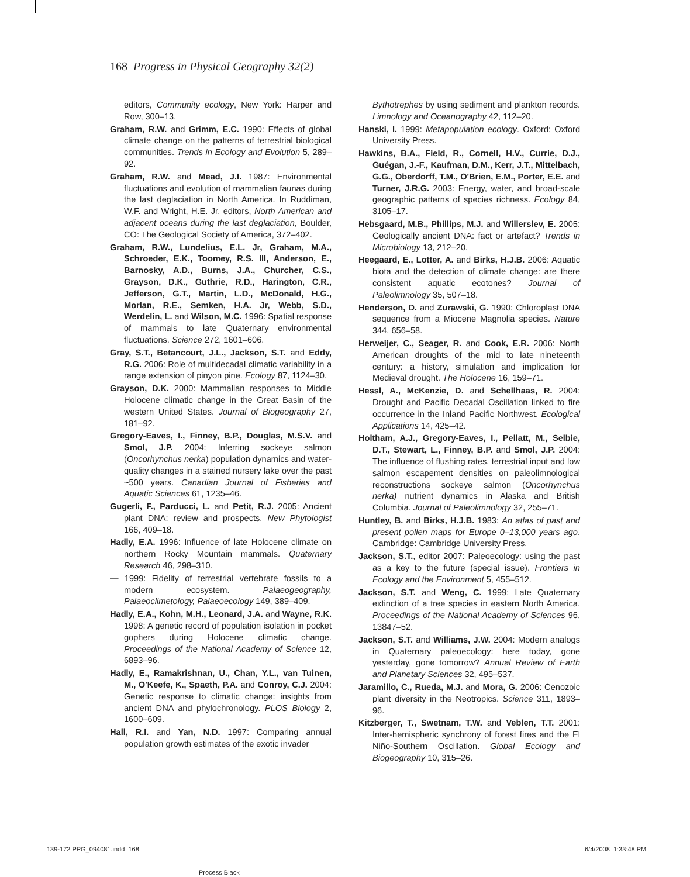168 Progress in Physical Geography 32(2)
editors, Community ecology, New York: Harper and Row, 300–13.
Graham, R.W. and Grimm, E.C. 1990: Effects of global climate change on the patterns of terrestrial biological communities. Trends in Ecology and Evolution 5, 289–92.
Graham, R.W. and Mead, J.I. 1987: Environmental fluctuations and evolution of mammalian faunas during the last deglaciation in North America. In Ruddiman, W.F. and Wright, H.E. Jr, editors, North American and adjacent oceans during the last deglaciation, Boulder, CO: The Geological Society of America, 372–402.
Graham, R.W., Lundelius, E.L. Jr, Graham, M.A., Schroeder, E.K., Toomey, R.S. III, Anderson, E., Barnosky, A.D., Burns, J.A., Churcher, C.S., Grayson, D.K., Guthrie, R.D., Harington, C.R., Jefferson, G.T., Martin, L.D., McDonald, H.G., Morlan, R.E., Semken, H.A. Jr, Webb, S.D., Werdelin, L. and Wilson, M.C. 1996: Spatial response of mammals to late Quaternary environmental fluctuations. Science 272, 1601–606.
Gray, S.T., Betancourt, J.L., Jackson, S.T. and Eddy, R.G. 2006: Role of multidecadal climatic variability in a range extension of pinyon pine. Ecology 87, 1124–30.
Grayson, D.K. 2000: Mammalian responses to Middle Holocene climatic change in the Great Basin of the western United States. Journal of Biogeography 27, 181–92.
Gregory-Eaves, I., Finney, B.P., Douglas, M.S.V. and Smol, J.P. 2004: Inferring sockeye salmon (Oncorhynchus nerka) population dynamics and water-quality changes in a stained nursery lake over the past ~500 years. Canadian Journal of Fisheries and Aquatic Sciences 61, 1235–46.
Gugerli, F., Parducci, L. and Petit, R.J. 2005: Ancient plant DNA: review and prospects. New Phytologist 166, 409–18.
Hadly, E.A. 1996: Influence of late Holocene climate on northern Rocky Mountain mammals. Quaternary Research 46, 298–310.
— 1999: Fidelity of terrestrial vertebrate fossils to a modern ecosystem. Palaeogeography, Palaeoclimetology, Palaeoecology 149, 389–409.
Hadly, E.A., Kohn, M.H., Leonard, J.A. and Wayne, R.K. 1998: A genetic record of population isolation in pocket gophers during Holocene climatic change. Proceedings of the National Academy of Science 12, 6893–96.
Hadly, E., Ramakrishnan, U., Chan, Y.L., van Tuinen, M., O'Keefe, K., Spaeth, P.A. and Conroy, C.J. 2004: Genetic response to climatic change: insights from ancient DNA and phylochronology. PLOS Biology 2, 1600–609.
Hall, R.I. and Yan, N.D. 1997: Comparing annual population growth estimates of the exotic invader
Bythotrephes by using sediment and plankton records. Limnology and Oceanography 42, 112–20.
Hanski, I. 1999: Metapopulation ecology. Oxford: Oxford University Press.
Hawkins, B.A., Field, R., Cornell, H.V., Currie, D.J., Guégan, J.-F., Kaufman, D.M., Kerr, J.T., Mittelbach, G.G., Oberdorff, T.M., O'Brien, E.M., Porter, E.E. and Turner, J.R.G. 2003: Energy, water, and broad-scale geographic patterns of species richness. Ecology 84, 3105–17.
Hebsgaard, M.B., Phillips, M.J. and Willerslev, E. 2005: Geologically ancient DNA: fact or artefact? Trends in Microbiology 13, 212–20.
Heegaard, E., Lotter, A. and Birks, H.J.B. 2006: Aquatic biota and the detection of climate change: are there consistent aquatic ecotones? Journal of Paleolimnology 35, 507–18.
Henderson, D. and Zurawski, G. 1990: Chloroplast DNA sequence from a Miocene Magnolia species. Nature 344, 656–58.
Herweijer, C., Seager, R. and Cook, E.R. 2006: North American droughts of the mid to late nineteenth century: a history, simulation and implication for Medieval drought. The Holocene 16, 159–71.
Hessl, A., McKenzie, D. and Schellhaas, R. 2004: Drought and Pacific Decadal Oscillation linked to fire occurrence in the Inland Pacific Northwest. Ecological Applications 14, 425–42.
Holtham, A.J., Gregory-Eaves, I., Pellatt, M., Selbie, D.T., Stewart, L., Finney, B.P. and Smol, J.P. 2004: The influence of flushing rates, terrestrial input and low salmon escapement densities on paleolimnological reconstructions sockeye salmon (Oncorhynchus nerka) nutrient dynamics in Alaska and British Columbia. Journal of Paleolimnology 32, 255–71.
Huntley, B. and Birks, H.J.B. 1983: An atlas of past and present pollen maps for Europe 0–13,000 years ago. Cambridge: Cambridge University Press.
Jackson, S.T., editor 2007: Paleoecology: using the past as a key to the future (special issue). Frontiers in Ecology and the Environment 5, 455–512.
Jackson, S.T. and Weng, C. 1999: Late Quaternary extinction of a tree species in eastern North America. Proceedings of the National Academy of Sciences 96, 13847–52.
Jackson, S.T. and Williams, J.W. 2004: Modern analogs in Quaternary paleoecology: here today, gone yesterday, gone tomorrow? Annual Review of Earth and Planetary Sciences 32, 495–537.
Jaramillo, C., Rueda, M.J. and Mora, G. 2006: Cenozoic plant diversity in the Neotropics. Science 311, 1893–96.
Kitzberger, T., Swetnam, T.W. and Veblen, T.T. 2001: Inter-hemispheric synchrony of forest fires and the El Niño-Southern Oscillation. Global Ecology and Biogeography 10, 315–26.
139-172 PPG_094081.indd 168
Process Black
6/4/2008 1:33:48 PM